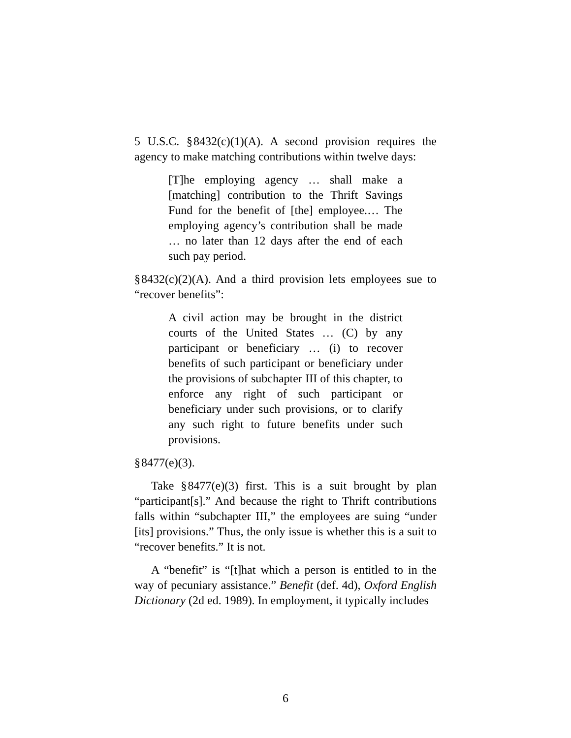5 U.S.C. § 8432(c)(1)(A). A second provision requires the agency to make matching contributions within twelve days:
[T]he employing agency … shall make a [matching] contribution to the Thrift Savings Fund for the benefit of [the] employee.… The employing agency’s contribution shall be made … no later than 12 days after the end of each such pay period.
§ 8432(c)(2)(A). And a third provision lets employees sue to “recover benefits”:
A civil action may be brought in the district courts of the United States … (C) by any participant or beneficiary … (i) to recover benefits of such participant or beneficiary under the provisions of subchapter III of this chapter, to enforce any right of such participant or beneficiary under such provisions, or to clarify any such right to future benefits under such provisions.
§ 8477(e)(3).
Take § 8477(e)(3) first. This is a suit brought by plan “participant[s].” And because the right to Thrift contributions falls within “subchapter III,” the employees are suing “under [its] provisions.” Thus, the only issue is whether this is a suit to “recover benefits.” It is not.
A “benefit” is “[t]hat which a person is entitled to in the way of pecuniary assistance.” Benefit (def. 4d), Oxford English Dictionary (2d ed. 1989). In employment, it typically includes
6